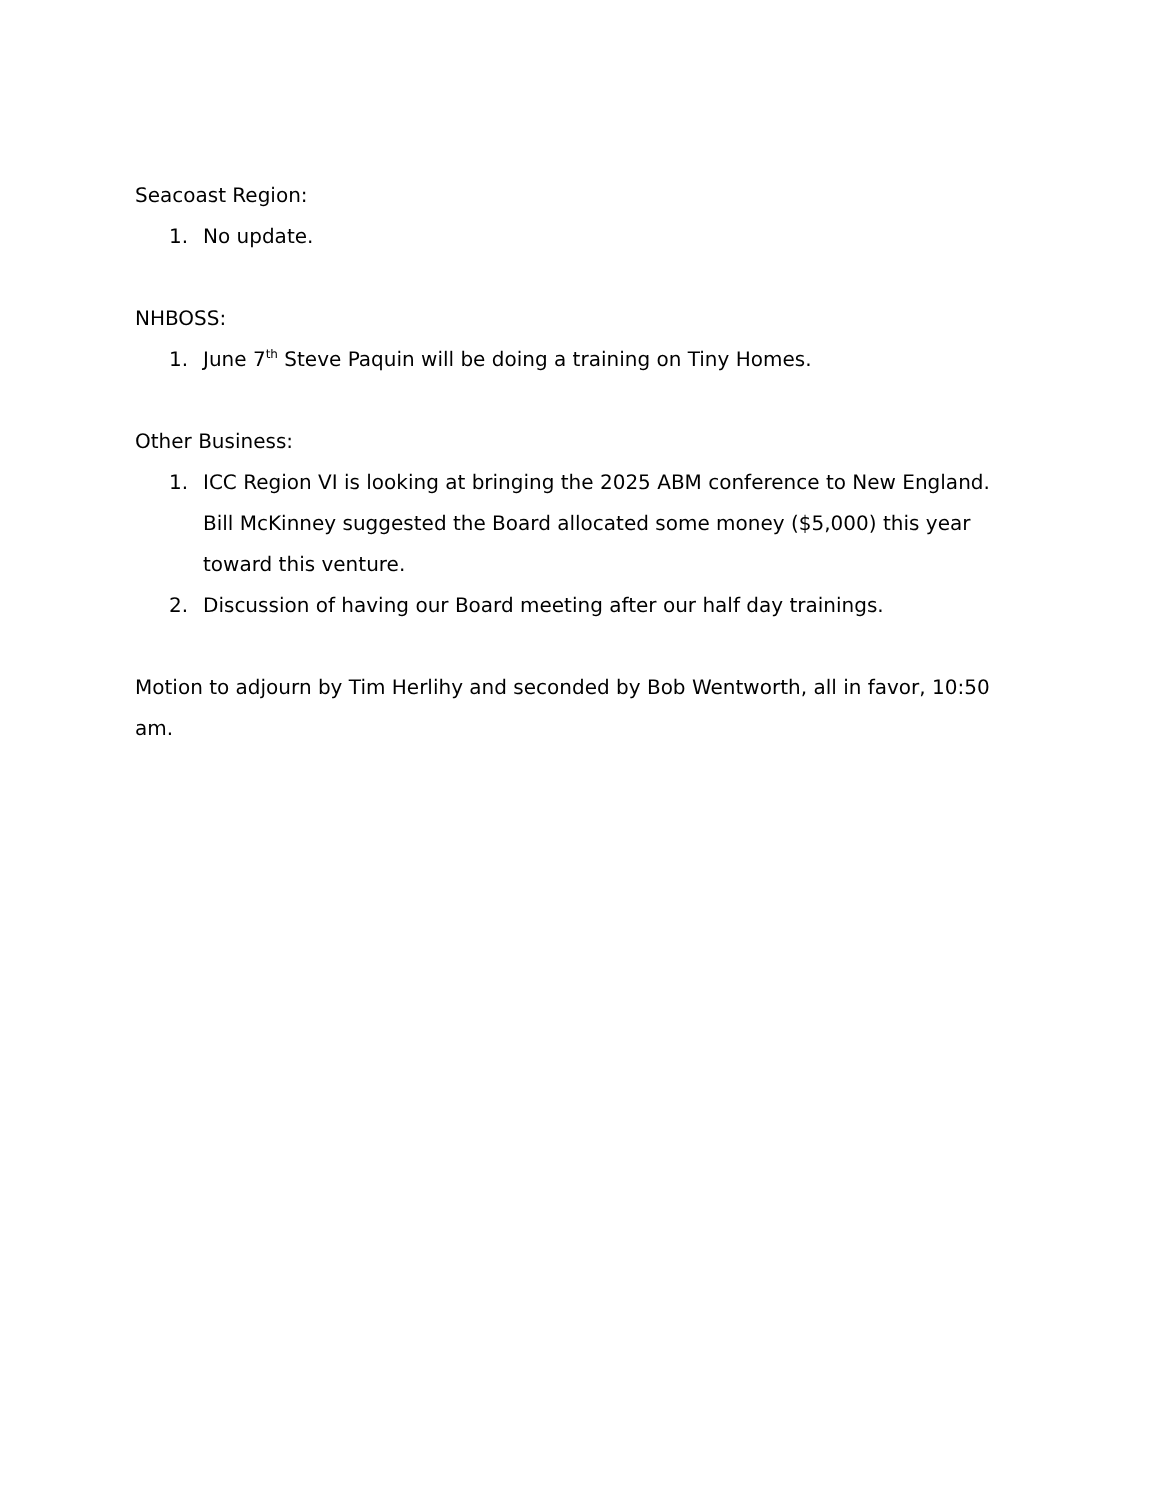Seacoast Region:
1. No update.
NHBOSS:
1. June 7<sup>th</sup> Steve Paquin will be doing a training on Tiny Homes.
Other Business:
1. ICC Region VI is looking at bringing the 2025 ABM conference to New England. Bill McKinney suggested the Board allocated some money ($5,000) this year toward this venture.
2. Discussion of having our Board meeting after our half day trainings.
Motion to adjourn by Tim Herlihy and seconded by Bob Wentworth, all in favor, 10:50 am.